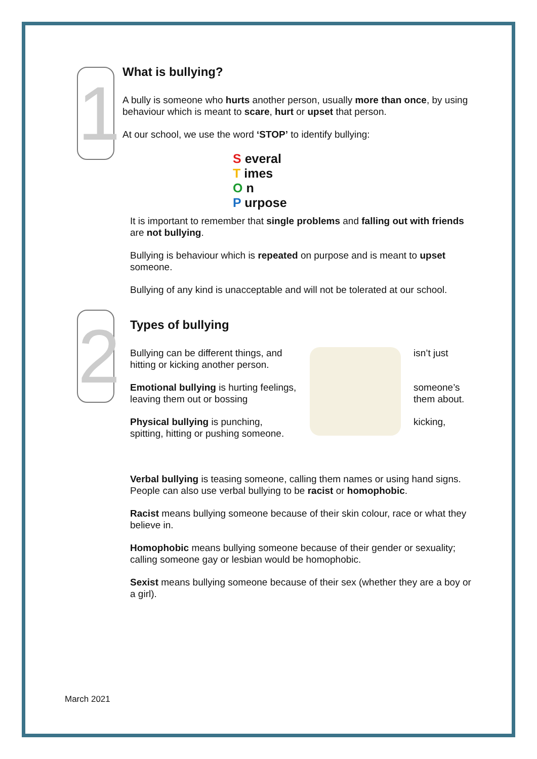1
2
What is bullying?
A bully is someone who hurts another person, usually more than once, by using behaviour which is meant to scare, hurt or upset that person.
At our school, we use the word ‘STOP’ to identify bullying:
S everal
T imes
O n
P urpose
It is important to remember that single problems and falling out with friends are not bullying.
Bullying is behaviour which is repeated on purpose and is meant to upset someone.
Bullying of any kind is unacceptable and will not be tolerated at our school.
Types of bullying
Bullying can be different things, and hitting or kicking another person.
Emotional bullying is hurting feelings, leaving them out or bossing
Physical bullying is punching, spitting, hitting or pushing someone.
isn’t just
someone’s them about.
kicking,
Verbal bullying is teasing someone, calling them names or using hand signs. People can also use verbal bullying to be racist or homophobic.
Racist means bullying someone because of their skin colour, race or what they believe in.
Homophobic means bullying someone because of their gender or sexuality; calling someone gay or lesbian would be homophobic.
Sexist means bullying someone because of their sex (whether they are a boy or a girl).
March 2021